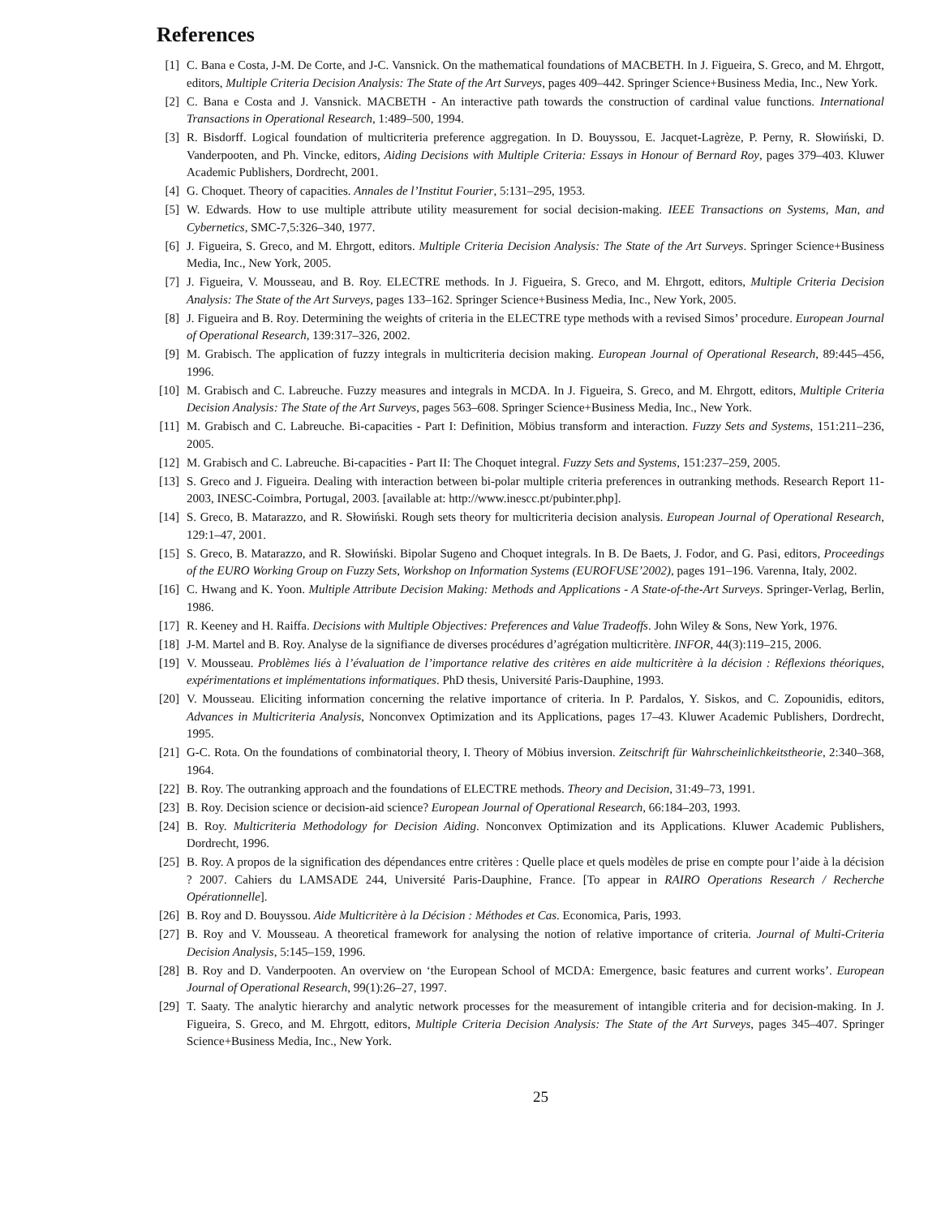References
[1] C. Bana e Costa, J-M. De Corte, and J-C. Vansnick. On the mathematical foundations of MACBETH. In J. Figueira, S. Greco, and M. Ehrgott, editors, Multiple Criteria Decision Analysis: The State of the Art Surveys, pages 409–442. Springer Science+Business Media, Inc., New York.
[2] C. Bana e Costa and J. Vansnick. MACBETH - An interactive path towards the construction of cardinal value functions. International Transactions in Operational Research, 1:489–500, 1994.
[3] R. Bisdorff. Logical foundation of multicriteria preference aggregation. In D. Bouyssou, E. Jacquet-Lagrèze, P. Perny, R. Słowiński, D. Vanderpooten, and Ph. Vincke, editors, Aiding Decisions with Multiple Criteria: Essays in Honour of Bernard Roy, pages 379–403. Kluwer Academic Publishers, Dordrecht, 2001.
[4] G. Choquet. Theory of capacities. Annales de l’Institut Fourier, 5:131–295, 1953.
[5] W. Edwards. How to use multiple attribute utility measurement for social decision-making. IEEE Transactions on Systems, Man, and Cybernetics, SMC-7,5:326–340, 1977.
[6] J. Figueira, S. Greco, and M. Ehrgott, editors. Multiple Criteria Decision Analysis: The State of the Art Surveys. Springer Science+Business Media, Inc., New York, 2005.
[7] J. Figueira, V. Mousseau, and B. Roy. ELECTRE methods. In J. Figueira, S. Greco, and M. Ehrgott, editors, Multiple Criteria Decision Analysis: The State of the Art Surveys, pages 133–162. Springer Science+Business Media, Inc., New York, 2005.
[8] J. Figueira and B. Roy. Determining the weights of criteria in the ELECTRE type methods with a revised Simos’ procedure. European Journal of Operational Research, 139:317–326, 2002.
[9] M. Grabisch. The application of fuzzy integrals in multicriteria decision making. European Journal of Operational Research, 89:445–456, 1996.
[10] M. Grabisch and C. Labreuche. Fuzzy measures and integrals in MCDA. In J. Figueira, S. Greco, and M. Ehrgott, editors, Multiple Criteria Decision Analysis: The State of the Art Surveys, pages 563–608. Springer Science+Business Media, Inc., New York.
[11] M. Grabisch and C. Labreuche. Bi-capacities - Part I: Definition, Möbius transform and interaction. Fuzzy Sets and Systems, 151:211–236, 2005.
[12] M. Grabisch and C. Labreuche. Bi-capacities - Part II: The Choquet integral. Fuzzy Sets and Systems, 151:237–259, 2005.
[13] S. Greco and J. Figueira. Dealing with interaction between bi-polar multiple criteria preferences in outranking methods. Research Report 11-2003, INESC-Coimbra, Portugal, 2003. [available at: http://www.inescc.pt/pubinter.php].
[14] S. Greco, B. Matarazzo, and R. Słowiński. Rough sets theory for multicriteria decision analysis. European Journal of Operational Research, 129:1–47, 2001.
[15] S. Greco, B. Matarazzo, and R. Słowiński. Bipolar Sugeno and Choquet integrals. In B. De Baets, J. Fodor, and G. Pasi, editors, Proceedings of the EURO Working Group on Fuzzy Sets, Workshop on Information Systems (EUROFUSE’2002), pages 191–196. Varenna, Italy, 2002.
[16] C. Hwang and K. Yoon. Multiple Attribute Decision Making: Methods and Applications - A State-of-the-Art Surveys. Springer-Verlag, Berlin, 1986.
[17] R. Keeney and H. Raiffa. Decisions with Multiple Objectives: Preferences and Value Tradeoffs. John Wiley & Sons, New York, 1976.
[18] J-M. Martel and B. Roy. Analyse de la signifiance de diverses procédures d’agrégation multicritère. INFOR, 44(3):119–215, 2006.
[19] V. Mousseau. Problèmes liés à l’évaluation de l’importance relative des critères en aide multicritère à la décision : Réflexions théoriques, expérimentations et implémentations informatiques. PhD thesis, Université Paris-Dauphine, 1993.
[20] V. Mousseau. Eliciting information concerning the relative importance of criteria. In P. Pardalos, Y. Siskos, and C. Zopounidis, editors, Advances in Multicriteria Analysis, Nonconvex Optimization and its Applications, pages 17–43. Kluwer Academic Publishers, Dordrecht, 1995.
[21] G-C. Rota. On the foundations of combinatorial theory, I. Theory of Möbius inversion. Zeitschrift für Wahrscheinlichkeitstheorie, 2:340–368, 1964.
[22] B. Roy. The outranking approach and the foundations of ELECTRE methods. Theory and Decision, 31:49–73, 1991.
[23] B. Roy. Decision science or decision-aid science? European Journal of Operational Research, 66:184–203, 1993.
[24] B. Roy. Multicriteria Methodology for Decision Aiding. Nonconvex Optimization and its Applications. Kluwer Academic Publishers, Dordrecht, 1996.
[25] B. Roy. A propos de la signification des dépendances entre critères : Quelle place et quels modèles de prise en compte pour l’aide à la décision ? 2007. Cahiers du LAMSADE 244, Université Paris-Dauphine, France. [To appear in RAIRO Operations Research / Recherche Opérationnelle].
[26] B. Roy and D. Bouyssou. Aide Multicritère à la Décision : Méthodes et Cas. Economica, Paris, 1993.
[27] B. Roy and V. Mousseau. A theoretical framework for analysing the notion of relative importance of criteria. Journal of Multi-Criteria Decision Analysis, 5:145–159, 1996.
[28] B. Roy and D. Vanderpooten. An overview on ‘the European School of MCDA: Emergence, basic features and current works’. European Journal of Operational Research, 99(1):26–27, 1997.
[29] T. Saaty. The analytic hierarchy and analytic network processes for the measurement of intangible criteria and for decision-making. In J. Figueira, S. Greco, and M. Ehrgott, editors, Multiple Criteria Decision Analysis: The State of the Art Surveys, pages 345–407. Springer Science+Business Media, Inc., New York.
25